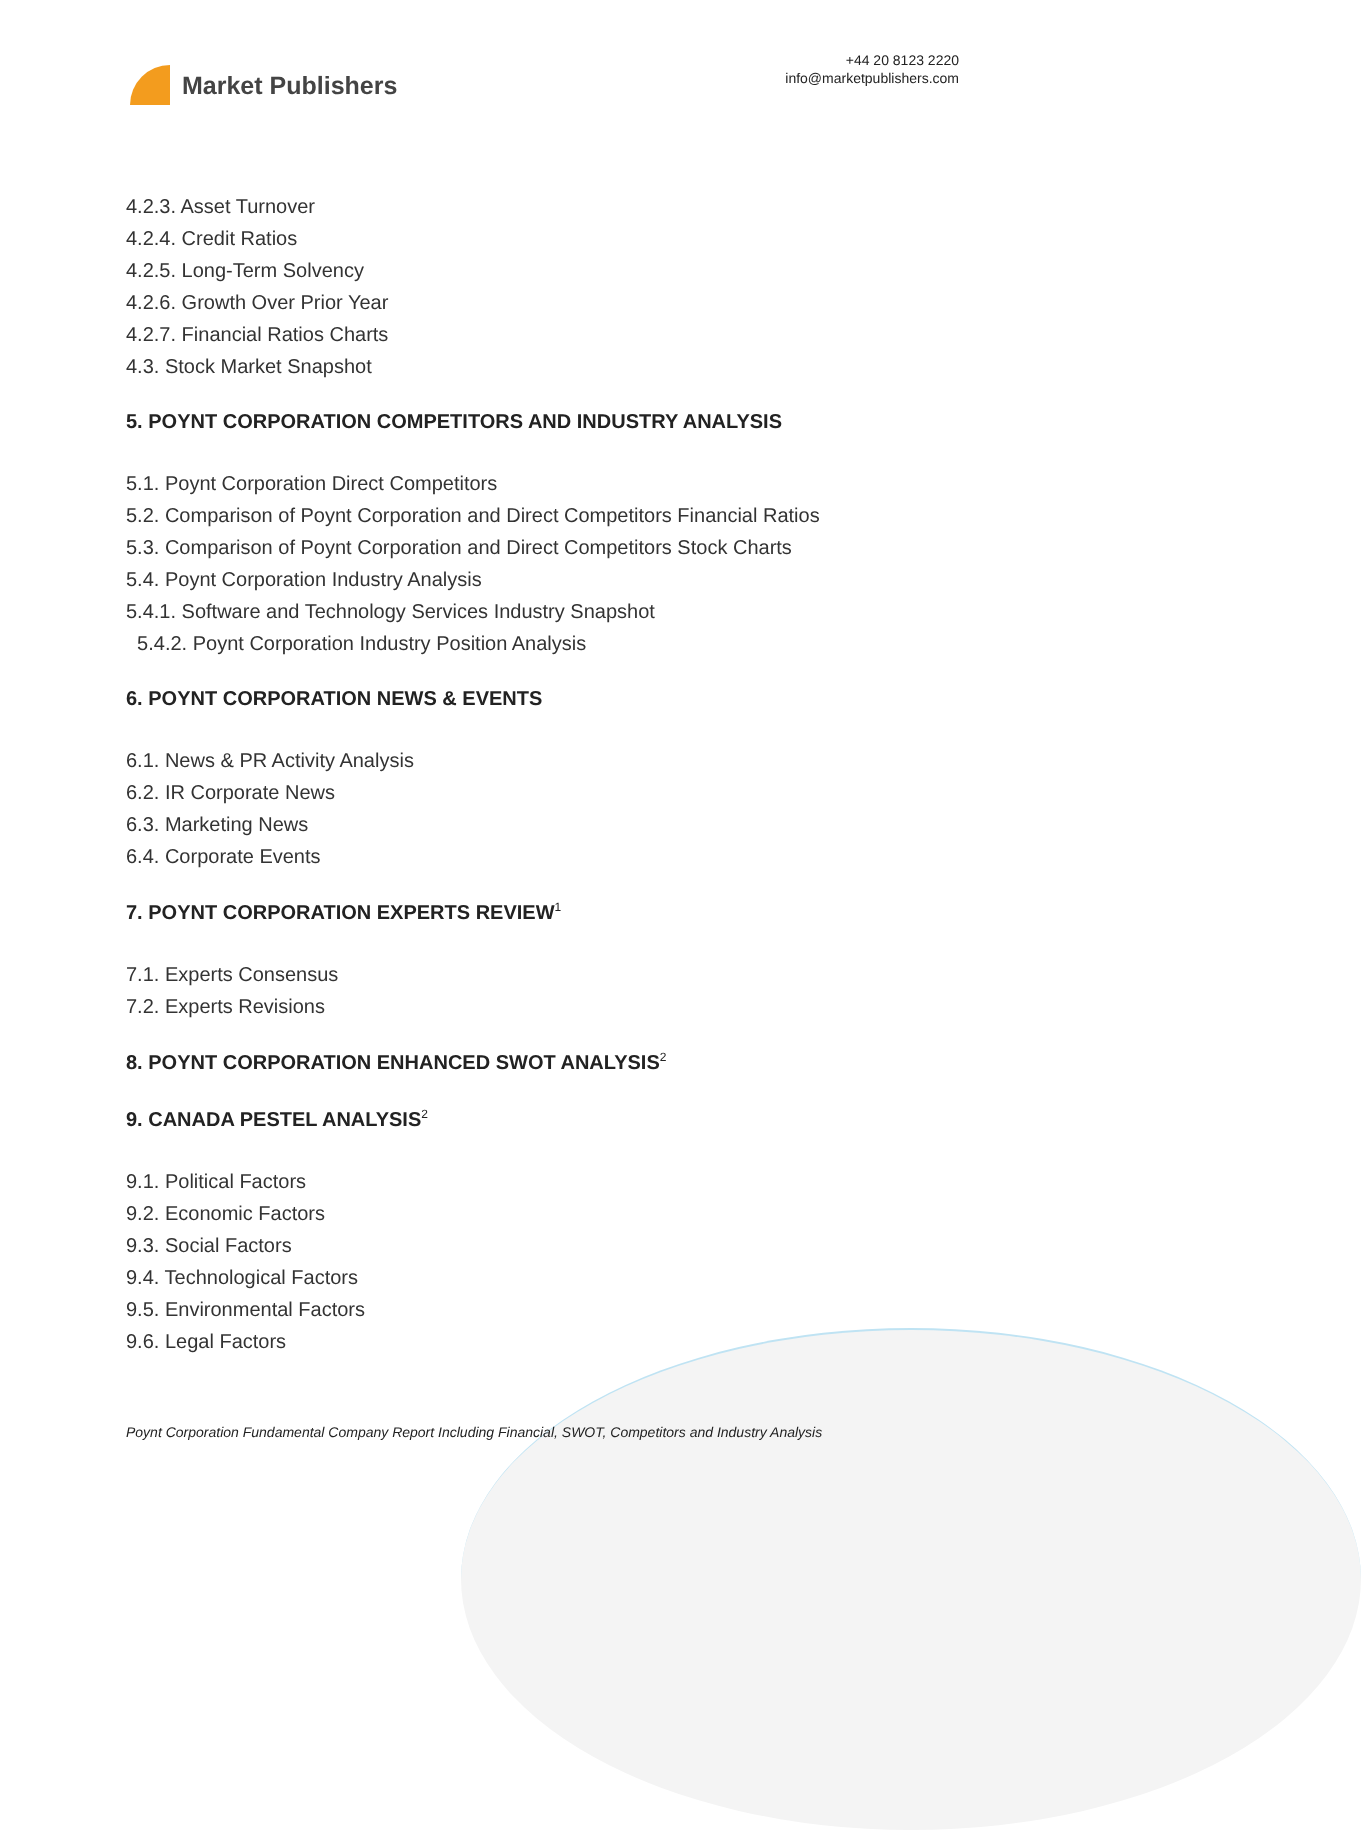Market Publishers
+44 20 8123 2220
info@marketpublishers.com
4.2.3. Asset Turnover
4.2.4. Credit Ratios
4.2.5. Long-Term Solvency
4.2.6. Growth Over Prior Year
4.2.7. Financial Ratios Charts
4.3. Stock Market Snapshot
5. POYNT CORPORATION COMPETITORS AND INDUSTRY ANALYSIS
5.1. Poynt Corporation Direct Competitors
5.2. Comparison of Poynt Corporation and Direct Competitors Financial Ratios
5.3. Comparison of Poynt Corporation and Direct Competitors Stock Charts
5.4. Poynt Corporation Industry Analysis
5.4.1. Software and Technology Services Industry Snapshot
5.4.2. Poynt Corporation Industry Position Analysis
6. POYNT CORPORATION NEWS & EVENTS
6.1. News & PR Activity Analysis
6.2. IR Corporate News
6.3. Marketing News
6.4. Corporate Events
7. POYNT CORPORATION EXPERTS REVIEW<sup>1</sup>
7.1. Experts Consensus
7.2. Experts Revisions
8. POYNT CORPORATION ENHANCED SWOT ANALYSIS<sup>2</sup>
9. CANADA PESTEL ANALYSIS<sup>2</sup>
9.1. Political Factors
9.2. Economic Factors
9.3. Social Factors
9.4. Technological Factors
9.5. Environmental Factors
9.6. Legal Factors
Poynt Corporation Fundamental Company Report Including Financial, SWOT, Competitors and Industry Analysis